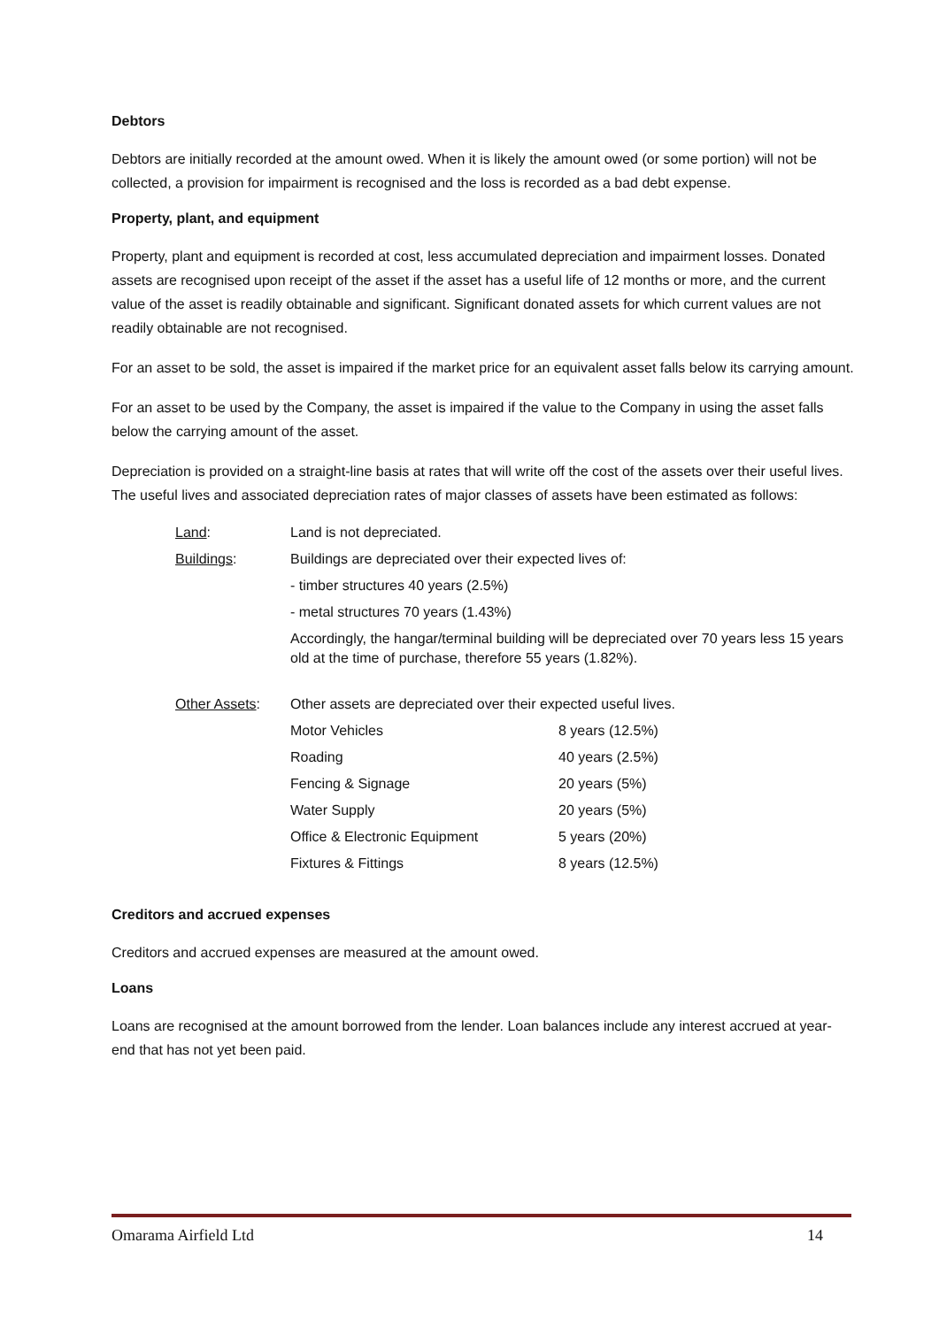Debtors
Debtors are initially recorded at the amount owed. When it is likely the amount owed (or some portion) will not be collected, a provision for impairment is recognised and the loss is recorded as a bad debt expense.
Property, plant, and equipment
Property, plant and equipment is recorded at cost, less accumulated depreciation and impairment losses. Donated assets are recognised upon receipt of the asset if the asset has a useful life of 12 months or more, and the current value of the asset is readily obtainable and significant. Significant donated assets for which current values are not readily obtainable are not recognised.
For an asset to be sold, the asset is impaired if the market price for an equivalent asset falls below its carrying amount.
For an asset to be used by the Company, the asset is impaired if the value to the Company in using the asset falls below the carrying amount of the asset.
Depreciation is provided on a straight-line basis at rates that will write off the cost of the assets over their useful lives. The useful lives and associated depreciation rates of major classes of assets have been estimated as follows:
| Land : | Land is not depreciated. | |
| Buildings : | Buildings are depreciated over their expected lives of: | |
| | - timber structures 40 years (2.5%) | |
| | - metal structures 70 years (1.43%) | |
| | Accordingly, the hangar/terminal building will be depreciated over 70 years less 15 years old at the time of purchase, therefore 55 years (1.82%). | |
| Other Assets : | Other assets are depreciated over their expected useful lives. | |
| | Motor Vehicles | 8 years (12.5%) |
| | Roading | 40 years (2.5%) |
| | Fencing & Signage | 20 years (5%) |
| | Water Supply | 20 years (5%) |
| | Office & Electronic Equipment | 5 years (20%) |
| | Fixtures & Fittings | 8 years (12.5%) |
Creditors and accrued expenses
Creditors and accrued expenses are measured at the amount owed.
Loans
Loans are recognised at the amount borrowed from the lender. Loan balances include any interest accrued at year-end that has not yet been paid.
Omarama Airfield Ltd 14